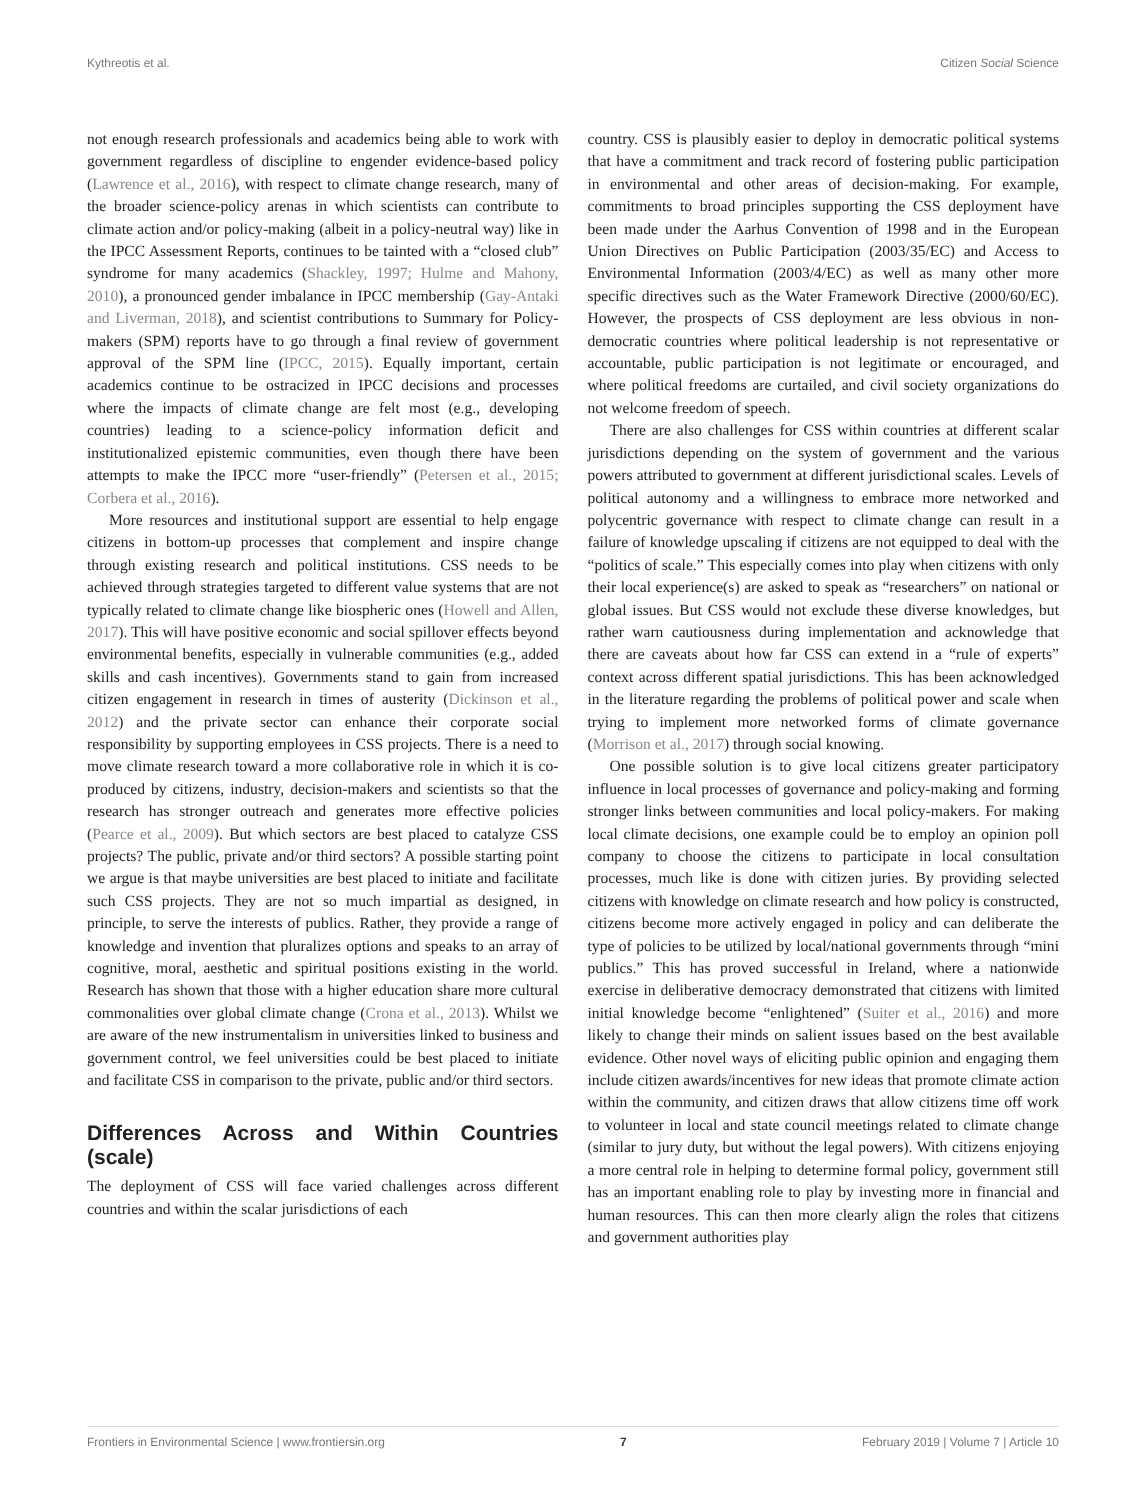Kythreotis et al. Citizen Social Science
not enough research professionals and academics being able to work with government regardless of discipline to engender evidence-based policy (Lawrence et al., 2016), with respect to climate change research, many of the broader science-policy arenas in which scientists can contribute to climate action and/or policy-making (albeit in a policy-neutral way) like in the IPCC Assessment Reports, continues to be tainted with a “closed club” syndrome for many academics (Shackley, 1997; Hulme and Mahony, 2010), a pronounced gender imbalance in IPCC membership (Gay-Antaki and Liverman, 2018), and scientist contributions to Summary for Policy-makers (SPM) reports have to go through a final review of government approval of the SPM line (IPCC, 2015). Equally important, certain academics continue to be ostracized in IPCC decisions and processes where the impacts of climate change are felt most (e.g., developing countries) leading to a science-policy information deficit and institutionalized epistemic communities, even though there have been attempts to make the IPCC more “user-friendly” (Petersen et al., 2015; Corbera et al., 2016).
More resources and institutional support are essential to help engage citizens in bottom-up processes that complement and inspire change through existing research and political institutions. CSS needs to be achieved through strategies targeted to different value systems that are not typically related to climate change like biospheric ones (Howell and Allen, 2017). This will have positive economic and social spillover effects beyond environmental benefits, especially in vulnerable communities (e.g., added skills and cash incentives). Governments stand to gain from increased citizen engagement in research in times of austerity (Dickinson et al., 2012) and the private sector can enhance their corporate social responsibility by supporting employees in CSS projects. There is a need to move climate research toward a more collaborative role in which it is co-produced by citizens, industry, decision-makers and scientists so that the research has stronger outreach and generates more effective policies (Pearce et al., 2009). But which sectors are best placed to catalyze CSS projects? The public, private and/or third sectors? A possible starting point we argue is that maybe universities are best placed to initiate and facilitate such CSS projects. They are not so much impartial as designed, in principle, to serve the interests of publics. Rather, they provide a range of knowledge and invention that pluralizes options and speaks to an array of cognitive, moral, aesthetic and spiritual positions existing in the world. Research has shown that those with a higher education share more cultural commonalities over global climate change (Crona et al., 2013). Whilst we are aware of the new instrumentalism in universities linked to business and government control, we feel universities could be best placed to initiate and facilitate CSS in comparison to the private, public and/or third sectors.
Differences Across and Within Countries (scale)
The deployment of CSS will face varied challenges across different countries and within the scalar jurisdictions of each
country. CSS is plausibly easier to deploy in democratic political systems that have a commitment and track record of fostering public participation in environmental and other areas of decision-making. For example, commitments to broad principles supporting the CSS deployment have been made under the Aarhus Convention of 1998 and in the European Union Directives on Public Participation (2003/35/EC) and Access to Environmental Information (2003/4/EC) as well as many other more specific directives such as the Water Framework Directive (2000/60/EC). However, the prospects of CSS deployment are less obvious in non-democratic countries where political leadership is not representative or accountable, public participation is not legitimate or encouraged, and where political freedoms are curtailed, and civil society organizations do not welcome freedom of speech.
There are also challenges for CSS within countries at different scalar jurisdictions depending on the system of government and the various powers attributed to government at different jurisdictional scales. Levels of political autonomy and a willingness to embrace more networked and polycentric governance with respect to climate change can result in a failure of knowledge upscaling if citizens are not equipped to deal with the “politics of scale.” This especially comes into play when citizens with only their local experience(s) are asked to speak as “researchers” on national or global issues. But CSS would not exclude these diverse knowledges, but rather warn cautiousness during implementation and acknowledge that there are caveats about how far CSS can extend in a “rule of experts” context across different spatial jurisdictions. This has been acknowledged in the literature regarding the problems of political power and scale when trying to implement more networked forms of climate governance (Morrison et al., 2017) through social knowing.
One possible solution is to give local citizens greater participatory influence in local processes of governance and policy-making and forming stronger links between communities and local policy-makers. For making local climate decisions, one example could be to employ an opinion poll company to choose the citizens to participate in local consultation processes, much like is done with citizen juries. By providing selected citizens with knowledge on climate research and how policy is constructed, citizens become more actively engaged in policy and can deliberate the type of policies to be utilized by local/national governments through “mini publics.” This has proved successful in Ireland, where a nationwide exercise in deliberative democracy demonstrated that citizens with limited initial knowledge become “enlightened” (Suiter et al., 2016) and more likely to change their minds on salient issues based on the best available evidence. Other novel ways of eliciting public opinion and engaging them include citizen awards/incentives for new ideas that promote climate action within the community, and citizen draws that allow citizens time off work to volunteer in local and state council meetings related to climate change (similar to jury duty, but without the legal powers). With citizens enjoying a more central role in helping to determine formal policy, government still has an important enabling role to play by investing more in financial and human resources. This can then more clearly align the roles that citizens and government authorities play
Frontiers in Environmental Science | www.frontiersin.org 7 February 2019 | Volume 7 | Article 10